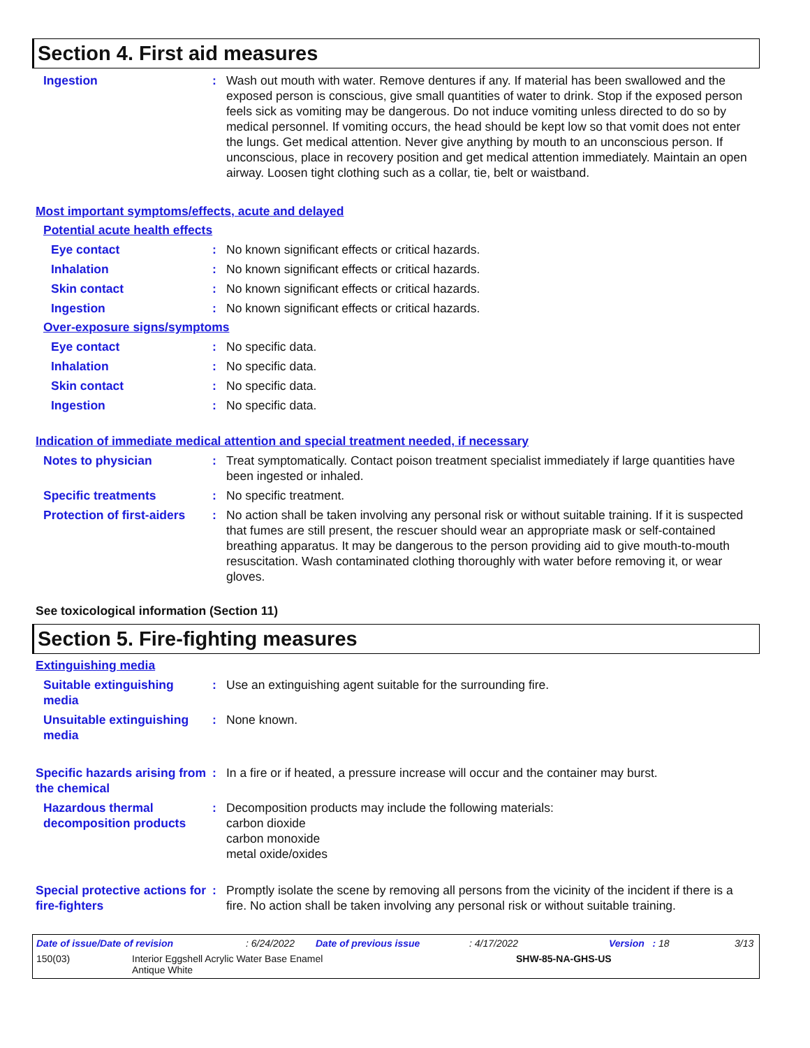Section 4. First aid measures
Ingestion : Wash out mouth with water. Remove dentures if any. If material has been swallowed and the exposed person is conscious, give small quantities of water to drink. Stop if the exposed person feels sick as vomiting may be dangerous. Do not induce vomiting unless directed to do so by medical personnel. If vomiting occurs, the head should be kept low so that vomit does not enter the lungs. Get medical attention. Never give anything by mouth to an unconscious person. If unconscious, place in recovery position and get medical attention immediately. Maintain an open airway. Loosen tight clothing such as a collar, tie, belt or waistband.
Most important symptoms/effects, acute and delayed
Potential acute health effects
Eye contact : No known significant effects or critical hazards.
Inhalation : No known significant effects or critical hazards.
Skin contact : No known significant effects or critical hazards.
Ingestion : No known significant effects or critical hazards.
Over-exposure signs/symptoms
Eye contact : No specific data.
Inhalation : No specific data.
Skin contact : No specific data.
Ingestion : No specific data.
Indication of immediate medical attention and special treatment needed, if necessary
Notes to physician : Treat symptomatically. Contact poison treatment specialist immediately if large quantities have been ingested or inhaled.
Specific treatments : No specific treatment.
Protection of first-aiders
: No action shall be taken involving any personal risk or without suitable training. If it is suspected that fumes are still present, the rescuer should wear an appropriate mask or self-contained breathing apparatus. It may be dangerous to the person providing aid to give mouth-to-mouth resuscitation. Wash contaminated clothing thoroughly with water before removing it, or wear gloves.
See toxicological information (Section 11)
Section 5. Fire-fighting measures
Extinguishing media
Suitable extinguishing media
: Use an extinguishing agent suitable for the surrounding fire.
Unsuitable extinguishing media
: None known.
Specific hazards arising from the chemical
: In a fire or if heated, a pressure increase will occur and the container may burst.
Hazardous thermal decomposition products
: Decomposition products may include the following materials:
carbon dioxide
carbon monoxide
metal oxide/oxides
Special protective actions for fire-fighters
: Promptly isolate the scene by removing all persons from the vicinity of the incident if there is a fire. No action shall be taken involving any personal risk or without suitable training.
Date of issue/Date of revision: 6/24/2022 Date of previous issue: 4/17/2022 Version : 18 3/13
150(03) Interior Eggshell Acrylic Water Base Enamel
Antique White SHW-85-NA-GHS-US